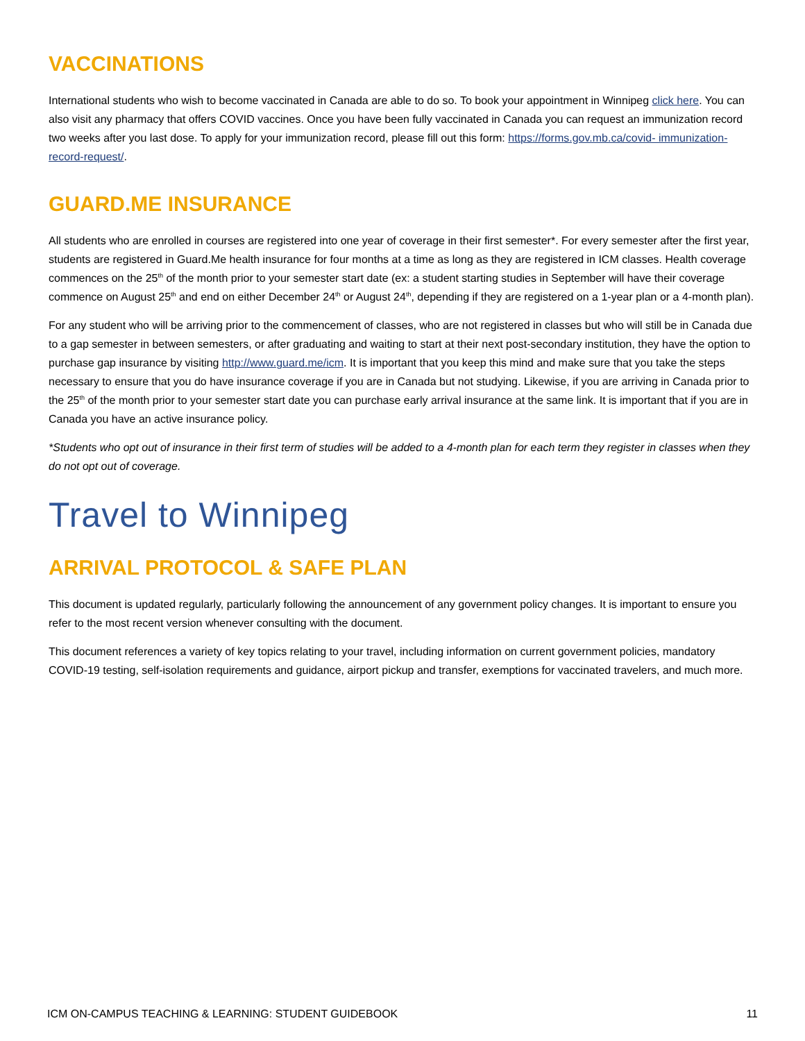VACCINATIONS
International students who wish to become vaccinated in Canada are able to do so. To book your appointment in Winnipeg click here. You can also visit any pharmacy that offers COVID vaccines. Once you have been fully vaccinated in Canada you can request an immunization record two weeks after you last dose. To apply for your immunization record, please fill out this form: https://forms.gov.mb.ca/covid- immunization-record-request/.
GUARD.ME INSURANCE
All students who are enrolled in courses are registered into one year of coverage in their first semester*. For every semester after the first year, students are registered in Guard.Me health insurance for four months at a time as long as they are registered in ICM classes. Health coverage commences on the 25<sup>th</sup> of the month prior to your semester start date (ex: a student starting studies in September will have their coverage commence on August 25<sup>th</sup> and end on either December 24<sup>th</sup> or August 24<sup>th</sup>, depending if they are registered on a 1-year plan or a 4-month plan).
For any student who will be arriving prior to the commencement of classes, who are not registered in classes but who will still be in Canada due to a gap semester in between semesters, or after graduating and waiting to start at their next post-secondary institution, they have the option to purchase gap insurance by visiting http://www.guard.me/icm. It is important that you keep this mind and make sure that you take the steps necessary to ensure that you do have insurance coverage if you are in Canada but not studying. Likewise, if you are arriving in Canada prior to the 25<sup>th</sup> of the month prior to your semester start date you can purchase early arrival insurance at the same link. It is important that if you are in Canada you have an active insurance policy.
*Students who opt out of insurance in their first term of studies will be added to a 4-month plan for each term they register in classes when they do not opt out of coverage.
Travel to Winnipeg
ARRIVAL PROTOCOL & SAFE PLAN
This document is updated regularly, particularly following the announcement of any government policy changes. It is important to ensure you refer to the most recent version whenever consulting with the document.
This document references a variety of key topics relating to your travel, including information on current government policies, mandatory COVID-19 testing, self-isolation requirements and guidance, airport pickup and transfer, exemptions for vaccinated travelers, and much more.
ICM ON-CAMPUS TEACHING & LEARNING: STUDENT GUIDEBOOK 11